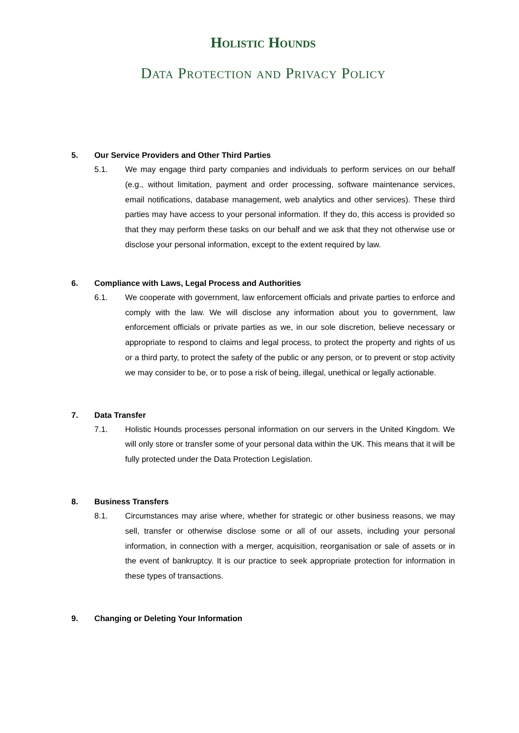Holistic Hounds
Data Protection and Privacy Policy
5. Our Service Providers and Other Third Parties
5.1. We may engage third party companies and individuals to perform services on our behalf (e.g., without limitation, payment and order processing, software maintenance services, email notifications, database management, web analytics and other services). These third parties may have access to your personal information. If they do, this access is provided so that they may perform these tasks on our behalf and we ask that they not otherwise use or disclose your personal information, except to the extent required by law.
6. Compliance with Laws, Legal Process and Authorities
6.1. We cooperate with government, law enforcement officials and private parties to enforce and comply with the law. We will disclose any information about you to government, law enforcement officials or private parties as we, in our sole discretion, believe necessary or appropriate to respond to claims and legal process, to protect the property and rights of us or a third party, to protect the safety of the public or any person, or to prevent or stop activity we may consider to be, or to pose a risk of being, illegal, unethical or legally actionable.
7. Data Transfer
7.1. Holistic Hounds processes personal information on our servers in the United Kingdom. We will only store or transfer some of your personal data within the UK. This means that it will be fully protected under the Data Protection Legislation.
8. Business Transfers
8.1. Circumstances may arise where, whether for strategic or other business reasons, we may sell, transfer or otherwise disclose some or all of our assets, including your personal information, in connection with a merger, acquisition, reorganisation or sale of assets or in the event of bankruptcy. It is our practice to seek appropriate protection for information in these types of transactions.
9. Changing or Deleting Your Information